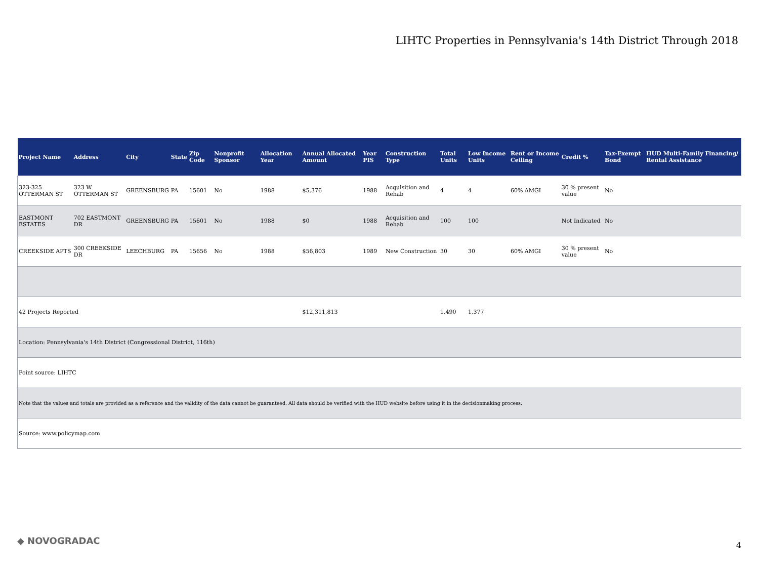LIHTC Properties in Pennsylvania's 14th District Through 2018
| Project Name | Address | City | State | Zip Code | Nonprofit Sponsor | Allocation Year | Annual Allocated Amount | Year PIS | Construction Type | Total Units | Low Income Units | Rent or Income Ceiling | Credit % | Tax-Exempt Bond | HUD Multi-Family Financing/ Rental Assistance |
| --- | --- | --- | --- | --- | --- | --- | --- | --- | --- | --- | --- | --- | --- | --- | --- |
| 323-325 OTTERMAN ST | 323 W OTTERMAN ST | GREENSBURG | PA | 15601 | No | 1988 | $5,376 | 1988 | Acquisition and Rehab | 4 | 4 | 60% AMGI | 30 % present value | No | |
| EASTMONT ESTATES | 702 EASTMONT DR | GREENSBURG | PA | 15601 | No | 1988 | $0 | 1988 | Acquisition and Rehab | 100 | 100 | | Not Indicated | No | |
| CREEKSIDE APTS | 300 CREEKSIDE DR | LEECHBURG | PA | 15656 | No | 1988 | $56,803 | 1989 | New Construction | 30 | 30 | 60% AMGI | 30 % present value | No | |
| 42 Projects Reported | | | | | | | $12,311,813 | | | 1,490 | 1,377 | | | | |
| Location: Pennsylvania's 14th District (Congressional District, 116th) | | | | | | | | | | | | | | | |
| Point source: LIHTC | | | | | | | | | | | | | | | |
| Note that the values and totals are provided as a reference and the validity of the data cannot be guaranteed. All data should be verified with the HUD website before using it in the decisionmaking process. | | | | | | | | | | | | | | | |
| Source: www.policymap.com | | | | | | | | | | | | | | | |
◆ NOVOGRADAC 4